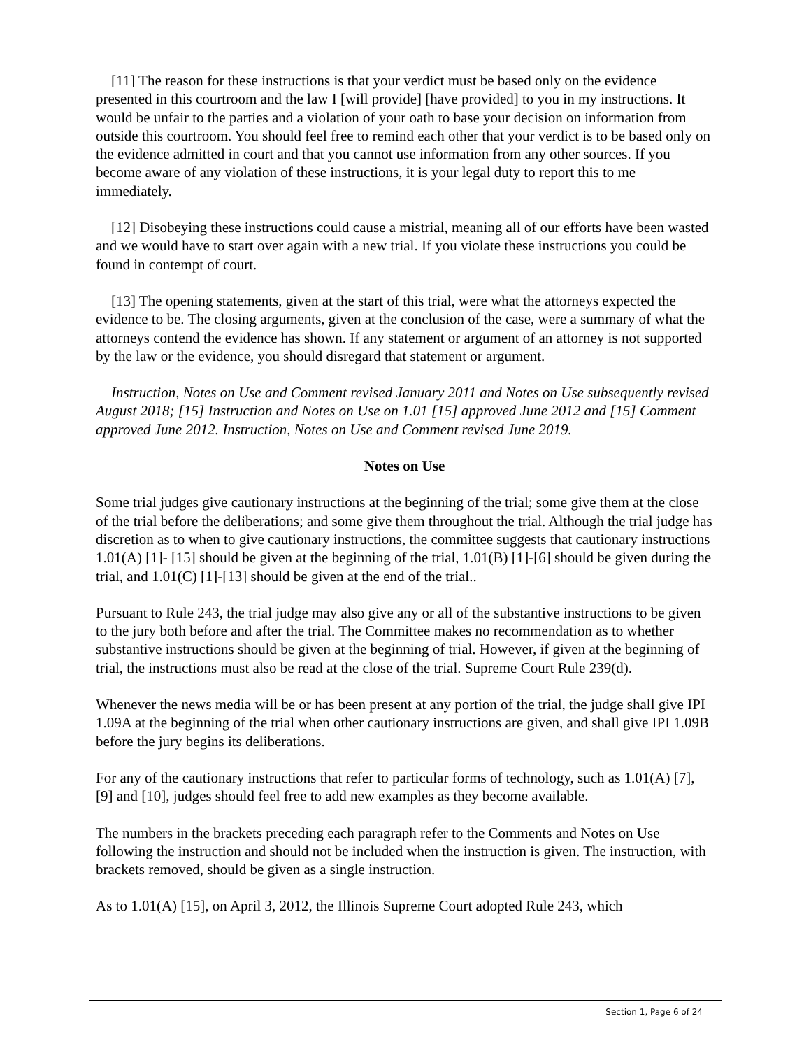[11] The reason for these instructions is that your verdict must be based only on the evidence presented in this courtroom and the law I [will provide] [have provided] to you in my instructions. It would be unfair to the parties and a violation of your oath to base your decision on information from outside this courtroom. You should feel free to remind each other that your verdict is to be based only on the evidence admitted in court and that you cannot use information from any other sources. If you become aware of any violation of these instructions, it is your legal duty to report this to me immediately.
[12] Disobeying these instructions could cause a mistrial, meaning all of our efforts have been wasted and we would have to start over again with a new trial. If you violate these instructions you could be found in contempt of court.
[13] The opening statements, given at the start of this trial, were what the attorneys expected the evidence to be. The closing arguments, given at the conclusion of the case, were a summary of what the attorneys contend the evidence has shown. If any statement or argument of an attorney is not supported by the law or the evidence, you should disregard that statement or argument.
Instruction, Notes on Use and Comment revised January 2011 and Notes on Use subsequently revised August 2018; [15] Instruction and Notes on Use on 1.01 [15] approved June 2012 and [15] Comment approved June 2012. Instruction, Notes on Use and Comment revised June 2019.
Notes on Use
Some trial judges give cautionary instructions at the beginning of the trial; some give them at the close of the trial before the deliberations; and some give them throughout the trial. Although the trial judge has discretion as to when to give cautionary instructions, the committee suggests that cautionary instructions 1.01(A) [1]- [15] should be given at the beginning of the trial, 1.01(B) [1]-[6] should be given during the trial, and 1.01(C) [1]-[13] should be given at the end of the trial..
Pursuant to Rule 243, the trial judge may also give any or all of the substantive instructions to be given to the jury both before and after the trial. The Committee makes no recommendation as to whether substantive instructions should be given at the beginning of trial. However, if given at the beginning of trial, the instructions must also be read at the close of the trial. Supreme Court Rule 239(d).
Whenever the news media will be or has been present at any portion of the trial, the judge shall give IPI 1.09A at the beginning of the trial when other cautionary instructions are given, and shall give IPI 1.09B before the jury begins its deliberations.
For any of the cautionary instructions that refer to particular forms of technology, such as 1.01(A) [7], [9] and [10], judges should feel free to add new examples as they become available.
The numbers in the brackets preceding each paragraph refer to the Comments and Notes on Use following the instruction and should not be included when the instruction is given. The instruction, with brackets removed, should be given as a single instruction.
As to 1.01(A) [15], on April 3, 2012, the Illinois Supreme Court adopted Rule 243, which
Section 1, Page 6 of 24